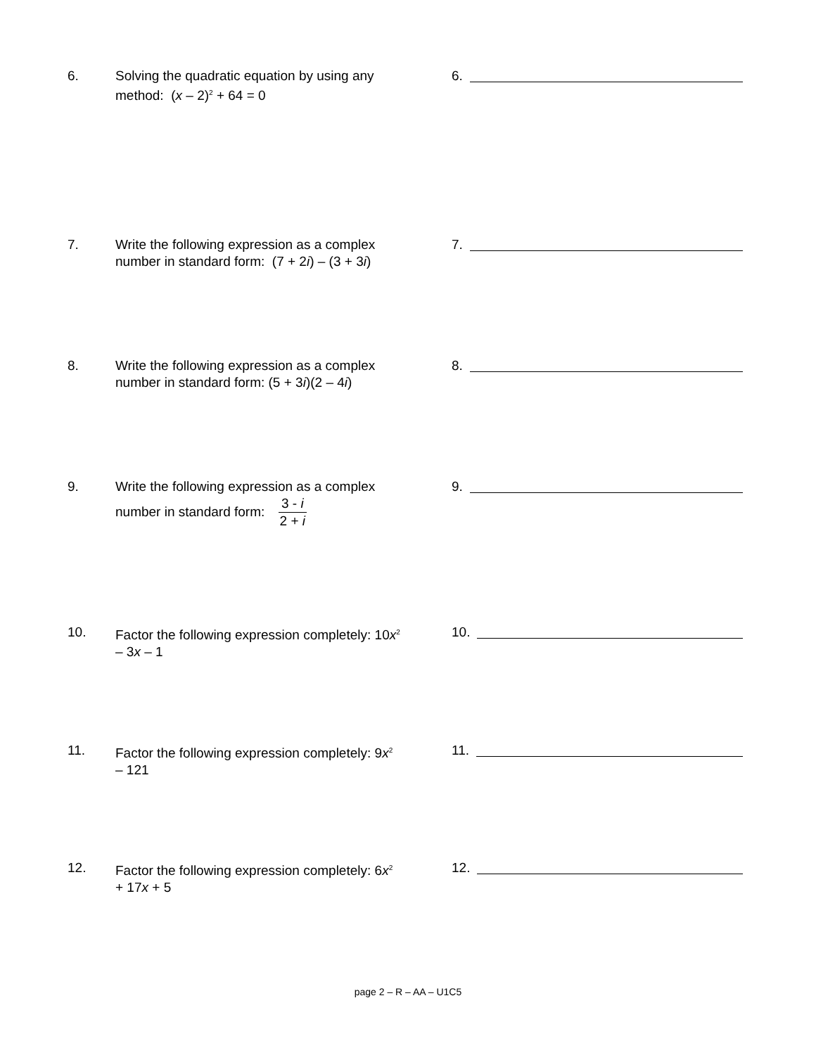6. Solving the quadratic equation by using any method: (x – 2)<sup>2</sup> + 64 = 0
6.
7. Write the following expression as a complex number in standard form: (7 + 2i) – (3 + 3i)
7.
8. Write the following expression as a complex number in standard form: (5 + 3i)(2 – 4i)
8.
9. Write the following expression as a complex number in standard form: 3 - i 2 + i
9.
10. Factor the following expression completely: 10x<sup>2</sup> – 3x – 1
10.
11. Factor the following expression completely: 9x<sup>2</sup> – 121
11.
12. Factor the following expression completely: 6x<sup>2</sup> + 17x + 5
12.
page 2 – R – AA – U1C5